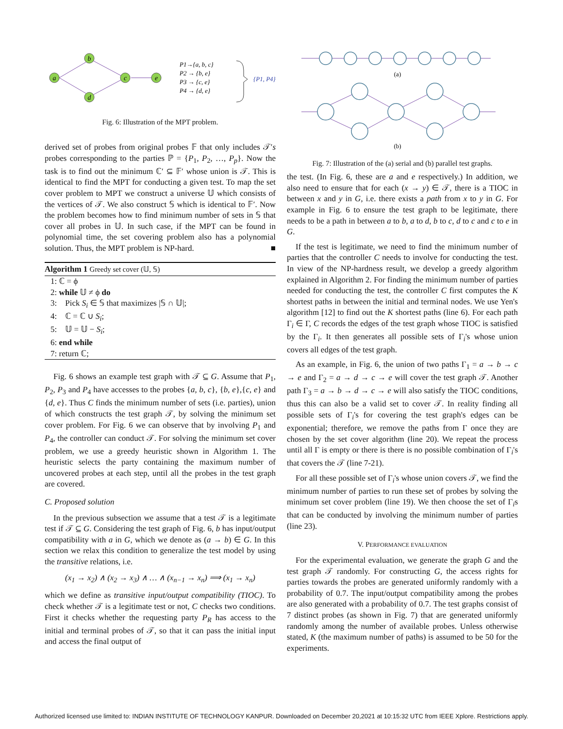a
b
d
c
e
P1→{a, b, c}
P2 → {b, e}
P3 → {c, e}
P4 → {d, e}
{P1, P4}
Fig. 6: Illustration of the MPT problem.
derived set of probes from original probes 𝔽 that only includes 𝒯′s probes corresponding to the parties ℙ = {P<sub>1</sub>, P<sub>2</sub>, …, P<sub>p</sub>}. Now the task is to find out the minimum ℂ′ ⊆ 𝔽′ whose union is 𝒯. This is identical to find the MPT for conducting a given test. To map the set cover problem to MPT we construct a universe 𝕌 which consists of the vertices of 𝒯. We also construct 𝕊 which is identical to 𝔽′. Now the problem becomes how to find minimum number of sets in 𝕊 that cover all probes in 𝕌. In such case, if the MPT can be found in polynomial time, the set covering problem also has a polynomial solution. Thus, the MPT problem is NP-hard. ■
Algorithm 1 Greedy set cover (𝕌, 𝕊)
1: ℂ = ϕ
2: while 𝕌 ≠ ϕ do
3: Pick S<sub>i</sub> ∈ 𝕊 that maximizes |𝕊 ∩ 𝕌|;
4: ℂ = ℂ ∪ S<sub>i</sub>;
5: 𝕌 = 𝕌 − S<sub>i</sub>;
6: end while
7: return ℂ;
Fig. 6 shows an example test graph with 𝒯 ⊆ G. Assume that P<sub>1</sub>, P<sub>2</sub>, P<sub>3</sub> and P<sub>4</sub> have accesses to the probes {a, b, c}, {b, e},{c, e} and {d, e}. Thus C finds the minimum number of sets (i.e. parties), union of which constructs the test graph 𝒯, by solving the minimum set cover problem. For Fig. 6 we can observe that by involving P<sub>1</sub> and P<sub>4</sub>, the controller can conduct 𝒯. For solving the minimum set cover problem, we use a greedy heuristic shown in Algorithm 1. The heuristic selects the party containing the maximum number of uncovered probes at each step, until all the probes in the test graph are covered.
C. Proposed solution
In the previous subsection we assume that a test 𝒯 is a legitimate test if 𝒯 ⊆ G. Considering the test graph of Fig. 6, b has input/output compatibility with a in G, which we denote as (a → b) ∈ G. In this section we relax this condition to generalize the test model by using the transitive relations, i.e.
(x<sub>1</sub> → x<sub>2</sub>) ∧ (x<sub>2</sub> → x<sub>3</sub>) ∧ … ∧ (x<sub>n−1</sub> → x<sub>n</sub>) ⟹ (x<sub>1</sub> → x<sub>n</sub>)
which we define as transitive input/output compatibility (TIOC). To check whether 𝒯 is a legitimate test or not, C checks two conditions. First it checks whether the requesting party P<sub>R</sub> has access to the initial and terminal probes of 𝒯, so that it can pass the initial input and access the final output of
(a)
(b)
Fig. 7: Illustration of the (a) serial and (b) parallel test graphs.
the test. (In Fig. 6, these are a and e respectively.) In addition, we also need to ensure that for each (x → y) ∈ 𝒯, there is a TIOC in between x and y in G, i.e. there exists a path from x to y in G. For example in Fig. 6 to ensure the test graph to be legitimate, there needs to be a path in between a to b, a to d, b to c, d to c and c to e in G.
If the test is legitimate, we need to find the minimum number of parties that the controller C needs to involve for conducting the test. In view of the NP-hardness result, we develop a greedy algorithm explained in Algorithm 2. For finding the minimum number of parties needed for conducting the test, the controller C first computes the K shortest paths in between the initial and terminal nodes. We use Yen's algorithm [12] to find out the K shortest paths (line 6). For each path Γ<sub>i</sub> ∈ Γ, C records the edges of the test graph whose TIOC is satisfied by the Γ<sub>i</sub>. It then generates all possible sets of Γ<sub>i</sub>'s whose union covers all edges of the test graph.
As an example, in Fig. 6, the union of two paths Γ<sub>1</sub> = a → b → c → e and Γ<sub>2</sub> = a → d → c → e will cover the test graph 𝒯. Another path Γ<sub>3</sub> = a → b → d → c → e will also satisfy the TIOC conditions, thus this can also be a valid set to cover 𝒯. In reality finding all possible sets of Γ<sub>i</sub>'s for covering the test graph's edges can be exponential; therefore, we remove the paths from Γ once they are chosen by the set cover algorithm (line 20). We repeat the process until all Γ is empty or there is there is no possible combination of Γ<sub>i</sub>'s that covers the 𝒯 (line 7-21).
For all these possible set of Γ<sub>i</sub>'s whose union covers 𝒯, we find the minimum number of parties to run these set of probes by solving the minimum set cover problem (line 19). We then choose the set of Γ<sub>i</sub>s that can be conducted by involving the minimum number of parties (line 23).
V. PERFORMANCE EVALUATION
For the experimental evaluation, we generate the graph G and the test graph 𝒯 randomly. For constructing G, the access rights for parties towards the probes are generated uniformly randomly with a probability of 0.7. The input/output compatibility among the probes are also generated with a probability of 0.7. The test graphs consist of 7 distinct probes (as shown in Fig. 7) that are generated uniformly randomly among the number of available probes. Unless otherwise stated, K (the maximum number of paths) is assumed to be 50 for the experiments.
Authorized licensed use limited to: INDIAN INSTITUTE OF TECHNOLOGY KANPUR. Downloaded on December 20,2021 at 10:15:32 UTC from IEEE Xplore. Restrictions apply.